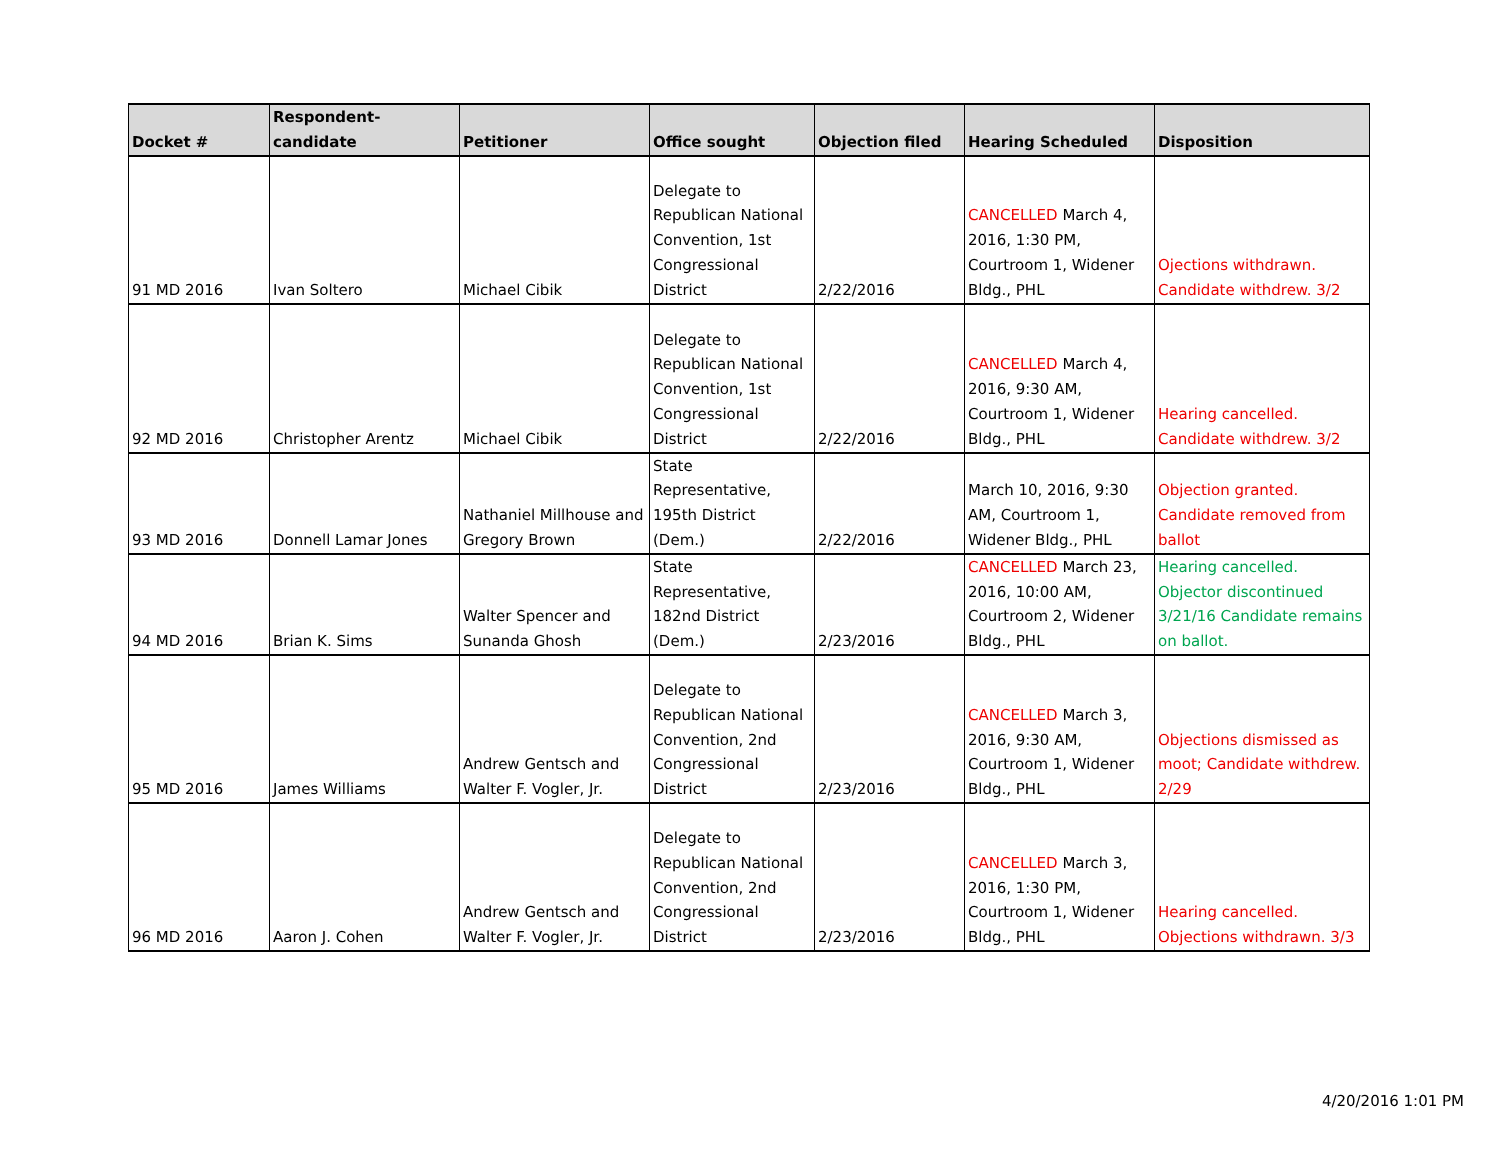| Docket # | Respondent-candidate | Petitioner | Office sought | Objection filed | Hearing Scheduled | Disposition |
| --- | --- | --- | --- | --- | --- | --- |
| 91 MD 2016 | Ivan Soltero | Michael Cibik | Delegate to Republican National Convention, 1st Congressional District | 2/22/2016 | CANCELLED March 4, 2016, 1:30 PM, Courtroom 1, Widener Bldg., PHL | Ojections withdrawn. Candidate withdrew. 3/2 |
| 92 MD 2016 | Christopher Arentz | Michael Cibik | Delegate to Republican National Convention, 1st Congressional District | 2/22/2016 | CANCELLED March 4, 2016, 9:30 AM, Courtroom 1, Widener Bldg., PHL | Hearing cancelled. Candidate withdrew. 3/2 |
| 93 MD 2016 | Donnell Lamar Jones | Nathaniel Millhouse and Gregory Brown | State Representative, 195th District (Dem.) | 2/22/2016 | March 10, 2016, 9:30 AM, Courtroom 1, Widener Bldg., PHL | Objection granted. Candidate removed from ballot |
| 94 MD 2016 | Brian K. Sims | Walter Spencer and Sunanda Ghosh | State Representative, 182nd District (Dem.) | 2/23/2016 | CANCELLED March 23, 2016, 10:00 AM, Courtroom 2, Widener Bldg., PHL | Hearing cancelled. Objector discontinued 3/21/16 Candidate remains on ballot. |
| 95 MD 2016 | James Williams | Andrew Gentsch and Walter F. Vogler, Jr. | Delegate to Republican National Convention, 2nd Congressional District | 2/23/2016 | CANCELLED March 3, 2016, 9:30 AM, Courtroom 1, Widener Bldg., PHL | Objections dismissed as moot; Candidate withdrew. 2/29 |
| 96 MD 2016 | Aaron J. Cohen | Andrew Gentsch and Walter F. Vogler, Jr. | Delegate to Republican National Convention, 2nd Congressional District | 2/23/2016 | CANCELLED March 3, 2016, 1:30 PM, Courtroom 1, Widener Bldg., PHL | Hearing cancelled. Objections withdrawn. 3/3 |
4/20/2016 1:01 PM